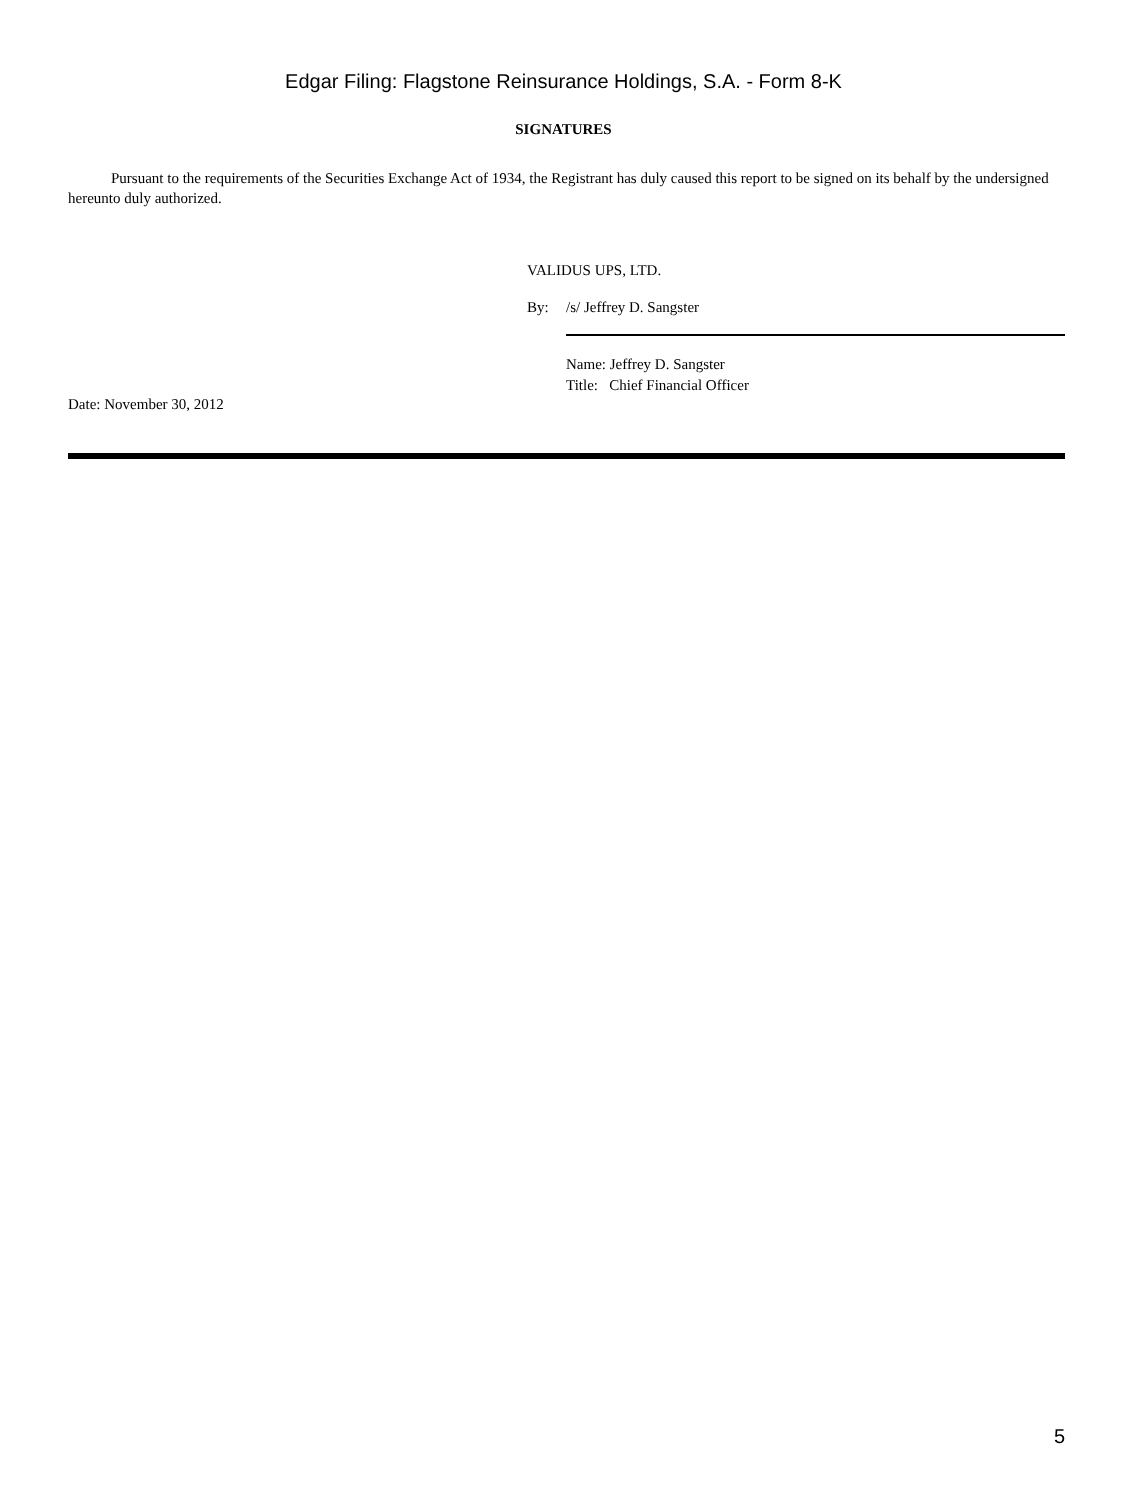Edgar Filing: Flagstone Reinsurance Holdings, S.A. - Form 8-K
SIGNATURES
Pursuant to the requirements of the Securities Exchange Act of 1934, the Registrant has duly caused this report to be signed on its behalf by the undersigned hereunto duly authorized.
VALIDUS UPS, LTD.
By: /s/ Jeffrey D. Sangster
Name: Jeffrey D. Sangster
Title: Chief Financial Officer
Date: November 30, 2012
5